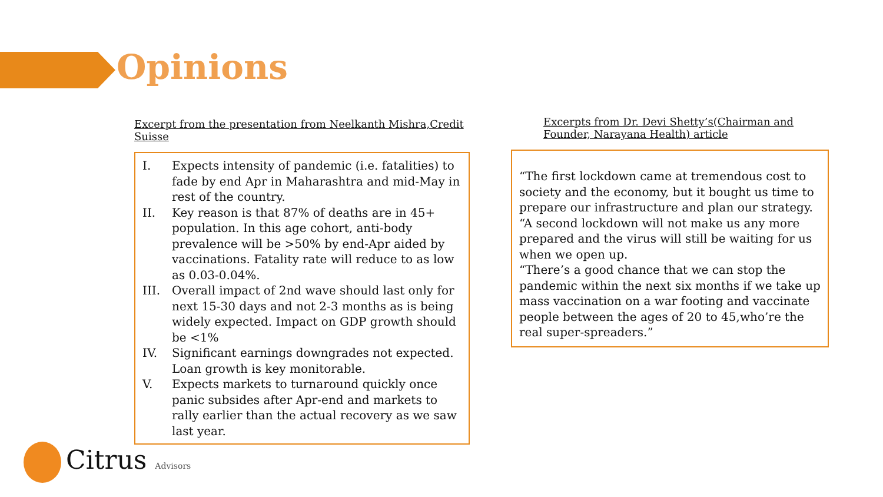Opinions
Excerpt from the presentation from Neelkanth Mishra,Credit Suisse
I. Expects intensity of pandemic (i.e. fatalities) to fade by end Apr in Maharashtra and mid-May in rest of the country.
II. Key reason is that 87% of deaths are in 45+ population. In this age cohort, anti-body prevalence will be >50% by end-Apr aided by vaccinations. Fatality rate will reduce to as low as 0.03-0.04%.
III. Overall impact of 2nd wave should last only for next 15-30 days and not 2-3 months as is being widely expected. Impact on GDP growth should be <1%
IV. Significant earnings downgrades not expected. Loan growth is key monitorable.
V. Expects markets to turnaround quickly once panic subsides after Apr-end and markets to rally earlier than the actual recovery as we saw last year.
Excerpts from Dr. Devi Shetty’s(Chairman and Founder, Narayana Health) article
“The first lockdown came at tremendous cost to society and the economy, but it bought us time to prepare our infrastructure and plan our strategy.
“A second lockdown will not make us any more prepared and the virus will still be waiting for us when we open up.
“There’s a good chance that we can stop the pandemic within the next six months if we take up mass vaccination on a war footing and vaccinate people between the ages of 20 to 45,who’re the real super-spreaders.”
Citrus Advisors